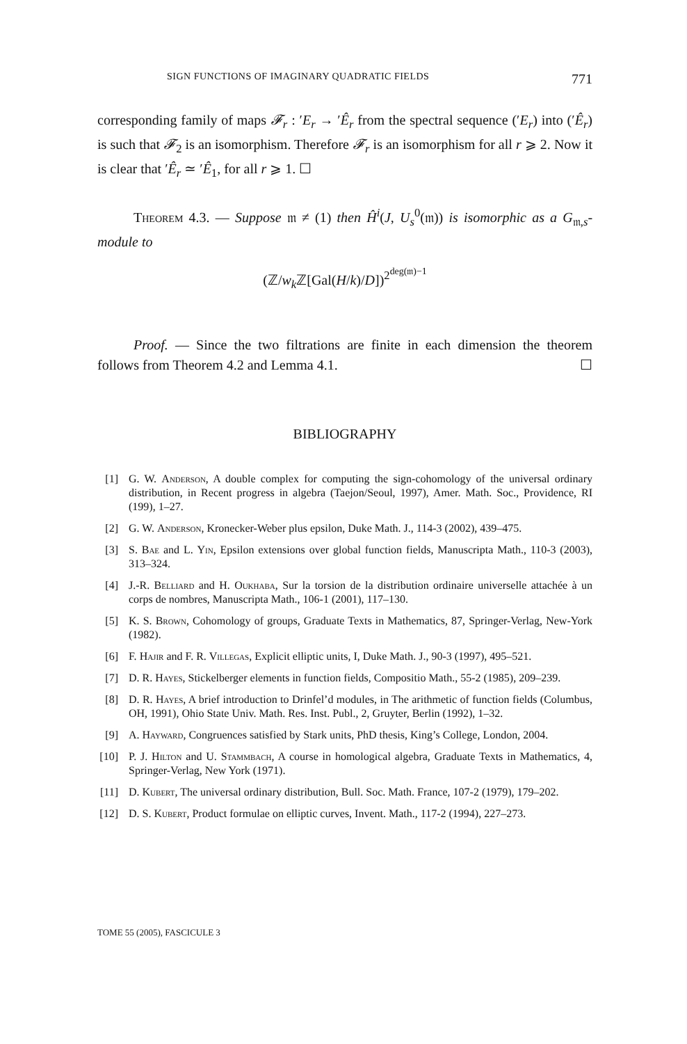SIGN FUNCTIONS OF IMAGINARY QUADRATIC FIELDS 771
corresponding family of maps 𝓕<sub>r</sub> : ′E<sub>r</sub> → ′Ê<sub>r</sub> from the spectral sequence (′E<sub>r</sub>) into (′Ê<sub>r</sub>) is such that 𝓕<sub>2</sub> is an isomorphism. Therefore 𝓕<sub>r</sub> is an isomorphism for all r ⩾ 2. Now it is clear that ′Ê<sub>r</sub> ≃ ′Ê<sub>1</sub>, for all r ⩾ 1. ☐
Theorem 4.3. — Suppose 𝔪 ≠ (1) then Ĥ<sup>i</sup>(J, U<sub>s</sub><sup>0</sup>(𝔪)) is isomorphic as a G<sub>𝔪,s</sub>-module to
(ℤ/w<sub>k</sub> ℤ[Gal(H/k)/D])<sup>2<sup>deg(𝔪)−1</sup></sup>
Proof. — Since the two filtrations are finite in each dimension the theorem follows from Theorem 4.2 and Lemma 4.1. ☐
BIBLIOGRAPHY
[1] G. W. Anderson, A double complex for computing the sign-cohomology of the universal ordinary distribution, in Recent progress in algebra (Taejon/Seoul, 1997), Amer. Math. Soc., Providence, RI (199), 1–27.
[2] G. W. Anderson, Kronecker-Weber plus epsilon, Duke Math. J., 114-3 (2002), 439–475.
[3] S. Bae and L. Yin, Epsilon extensions over global function fields, Manuscripta Math., 110-3 (2003), 313–324.
[4] J.-R. Belliard and H. Oukhaba, Sur la torsion de la distribution ordinaire universelle attachée à un corps de nombres, Manuscripta Math., 106-1 (2001), 117–130.
[5] K. S. Brown, Cohomology of groups, Graduate Texts in Mathematics, 87, Springer-Verlag, New-York (1982).
[6] F. Hajir and F. R. Villegas, Explicit elliptic units, I, Duke Math. J., 90-3 (1997), 495–521.
[7] D. R. Hayes, Stickelberger elements in function fields, Compositio Math., 55-2 (1985), 209–239.
[8] D. R. Hayes, A brief introduction to Drinfel’d modules, in The arithmetic of function fields (Columbus, OH, 1991), Ohio State Univ. Math. Res. Inst. Publ., 2, Gruyter, Berlin (1992), 1–32.
[9] A. Hayward, Congruences satisfied by Stark units, PhD thesis, King’s College, London, 2004.
[10] P. J. Hilton and U. Stammbach, A course in homological algebra, Graduate Texts in Mathematics, 4, Springer-Verlag, New York (1971).
[11] D. Kubert, The universal ordinary distribution, Bull. Soc. Math. France, 107-2 (1979), 179–202.
[12] D. S. Kubert, Product formulae on elliptic curves, Invent. Math., 117-2 (1994), 227–273.
TOME 55 (2005), FASCICULE 3